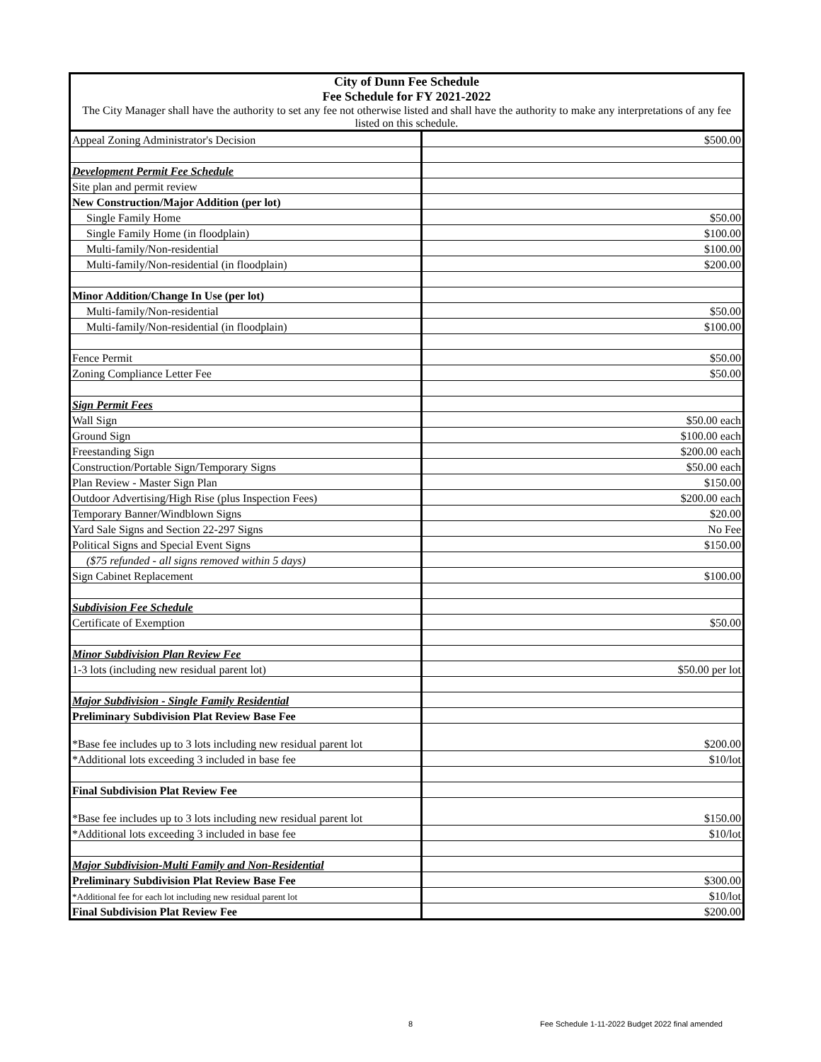| City of Dunn Fee Schedule Fee Schedule for FY 2021-2022 | |
| The City Manager shall have the authority to set any fee not otherwise listed and shall have the authority to make any interpretations of any fee listed on this schedule. | |
| Appeal Zoning Administrator's Decision | $500.00 |
| Development Permit Fee Schedule | |
| Site plan and permit review | |
| New Construction/Major Addition (per lot) | |
| Single Family Home | $50.00 |
| Single Family Home (in floodplain) | $100.00 |
| Multi-family/Non-residential | $100.00 |
| Multi-family/Non-residential (in floodplain) | $200.00 |
| Minor Addition/Change In Use (per lot) | |
| Multi-family/Non-residential | $50.00 |
| Multi-family/Non-residential (in floodplain) | $100.00 |
| Fence Permit | $50.00 |
| Zoning Compliance Letter Fee | $50.00 |
| Sign Permit Fees | |
| Wall Sign | $50.00 each |
| Ground Sign | $100.00 each |
| Freestanding Sign | $200.00 each |
| Construction/Portable Sign/Temporary Signs | $50.00 each |
| Plan Review - Master Sign Plan | $150.00 |
| Outdoor Advertising/High Rise (plus Inspection Fees) | $200.00 each |
| Temporary Banner/Windblown Signs | $20.00 |
| Yard Sale Signs and Section 22-297 Signs | No Fee |
| Political Signs and Special Event Signs | $150.00 |
| ($75 refunded - all signs removed within 5 days) | |
| Sign Cabinet Replacement | $100.00 |
| Subdivision Fee Schedule | |
| Certificate of Exemption | $50.00 |
| Minor Subdivision Plan Review Fee | |
| 1-3 lots (including new residual parent lot) | $50.00 per lot |
| Major Subdivision - Single Family Residential | |
| Preliminary Subdivision Plat Review Base Fee | |
| *Base fee includes up to 3 lots including new residual parent lot | $200.00 |
| *Additional lots exceeding 3 included in base fee | $10/lot |
| Final Subdivision Plat Review Fee | |
| *Base fee includes up to 3 lots including new residual parent lot | $150.00 |
| *Additional lots exceeding 3 included in base fee | $10/lot |
| Major Subdivision-Multi Family and Non-Residential | |
| Preliminary Subdivision Plat Review Base Fee | $300.00 |
| *Additional fee for each lot including new residual parent lot | $10/lot |
| Final Subdivision Plat Review Fee | $200.00 |
8 Fee Schedule 1-11-2022 Budget 2022 final amended